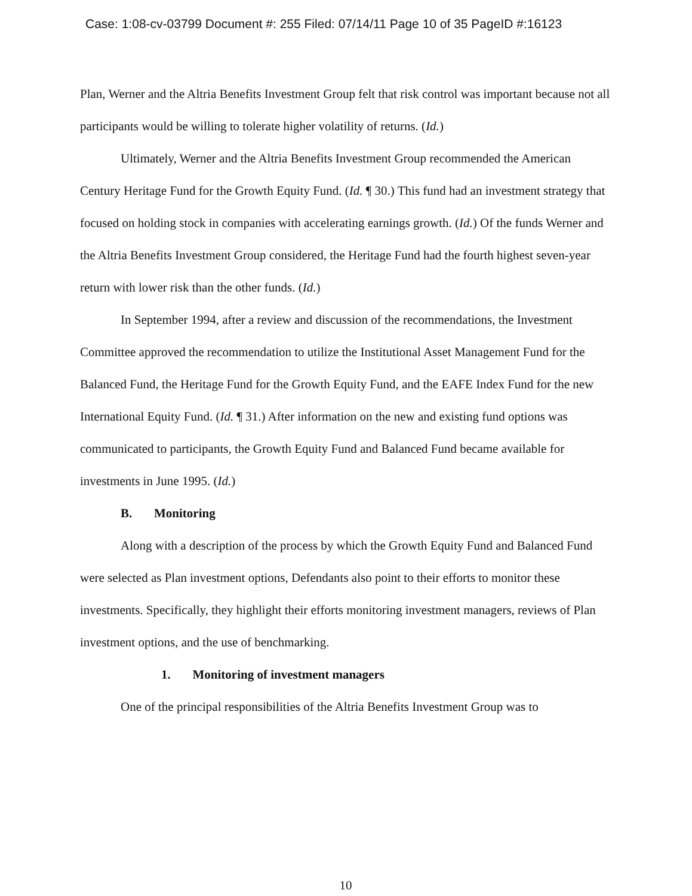Case: 1:08-cv-03799 Document #: 255 Filed: 07/14/11 Page 10 of 35 PageID #:16123
Plan, Werner and the Altria Benefits Investment Group felt that risk control was important because not all participants would be willing to tolerate higher volatility of returns. (Id.)
Ultimately, Werner and the Altria Benefits Investment Group recommended the American Century Heritage Fund for the Growth Equity Fund. (Id. ¶ 30.) This fund had an investment strategy that focused on holding stock in companies with accelerating earnings growth. (Id.) Of the funds Werner and the Altria Benefits Investment Group considered, the Heritage Fund had the fourth highest seven-year return with lower risk than the other funds. (Id.)
In September 1994, after a review and discussion of the recommendations, the Investment Committee approved the recommendation to utilize the Institutional Asset Management Fund for the Balanced Fund, the Heritage Fund for the Growth Equity Fund, and the EAFE Index Fund for the new International Equity Fund. (Id. ¶ 31.) After information on the new and existing fund options was communicated to participants, the Growth Equity Fund and Balanced Fund became available for investments in June 1995. (Id.)
B. Monitoring
Along with a description of the process by which the Growth Equity Fund and Balanced Fund were selected as Plan investment options, Defendants also point to their efforts to monitor these investments. Specifically, they highlight their efforts monitoring investment managers, reviews of Plan investment options, and the use of benchmarking.
1. Monitoring of investment managers
One of the principal responsibilities of the Altria Benefits Investment Group was to
10